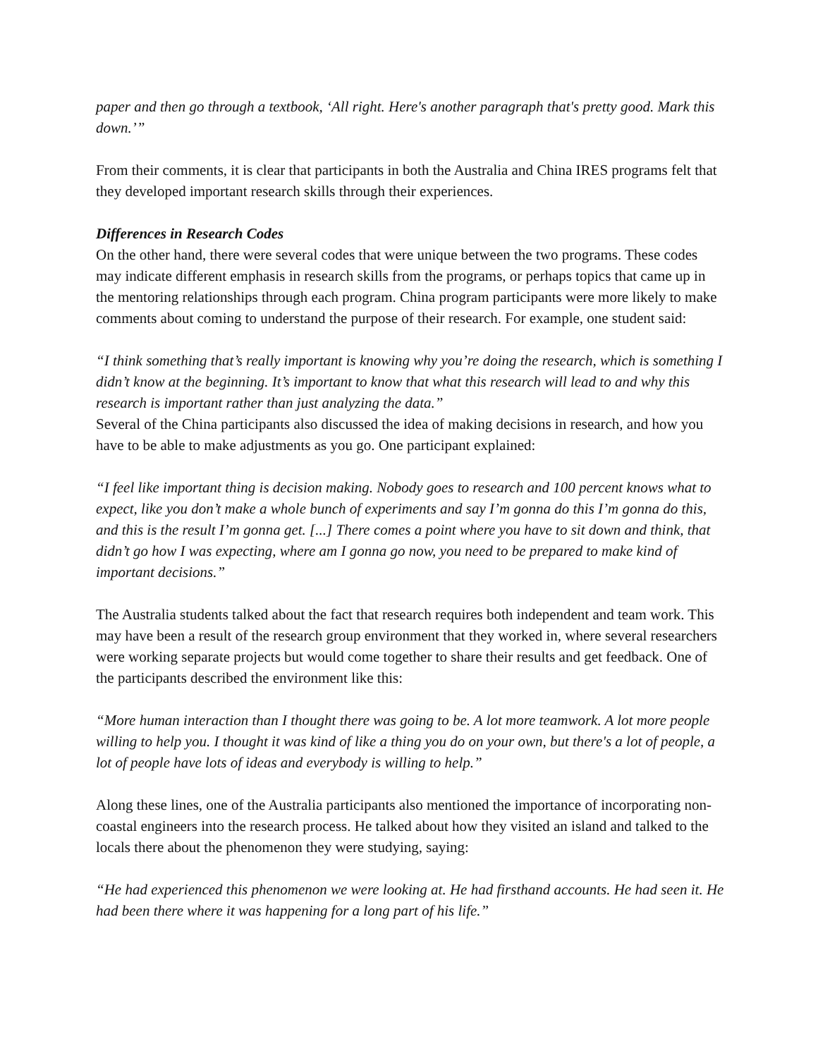paper and then go through a textbook, ‘All right. Here's another paragraph that's pretty good. Mark this down.’”
From their comments, it is clear that participants in both the Australia and China IRES programs felt that they developed important research skills through their experiences.
Differences in Research Codes
On the other hand, there were several codes that were unique between the two programs. These codes may indicate different emphasis in research skills from the programs, or perhaps topics that came up in the mentoring relationships through each program. China program participants were more likely to make comments about coming to understand the purpose of their research. For example, one student said:
“I think something that’s really important is knowing why you’re doing the research, which is something I didn’t know at the beginning. It’s important to know that what this research will lead to and why this research is important rather than just analyzing the data.”
Several of the China participants also discussed the idea of making decisions in research, and how you have to be able to make adjustments as you go. One participant explained:
“I feel like important thing is decision making. Nobody goes to research and 100 percent knows what to expect, like you don’t make a whole bunch of experiments and say I’m gonna do this I’m gonna do this, and this is the result I’m gonna get. [...] There comes a point where you have to sit down and think, that didn’t go how I was expecting, where am I gonna go now, you need to be prepared to make kind of important decisions.”
The Australia students talked about the fact that research requires both independent and team work. This may have been a result of the research group environment that they worked in, where several researchers were working separate projects but would come together to share their results and get feedback. One of the participants described the environment like this:
“More human interaction than I thought there was going to be. A lot more teamwork. A lot more people willing to help you. I thought it was kind of like a thing you do on your own, but there's a lot of people, a lot of people have lots of ideas and everybody is willing to help.”
Along these lines, one of the Australia participants also mentioned the importance of incorporating non-coastal engineers into the research process. He talked about how they visited an island and talked to the locals there about the phenomenon they were studying, saying:
“He had experienced this phenomenon we were looking at. He had firsthand accounts. He had seen it. He had been there where it was happening for a long part of his life.”